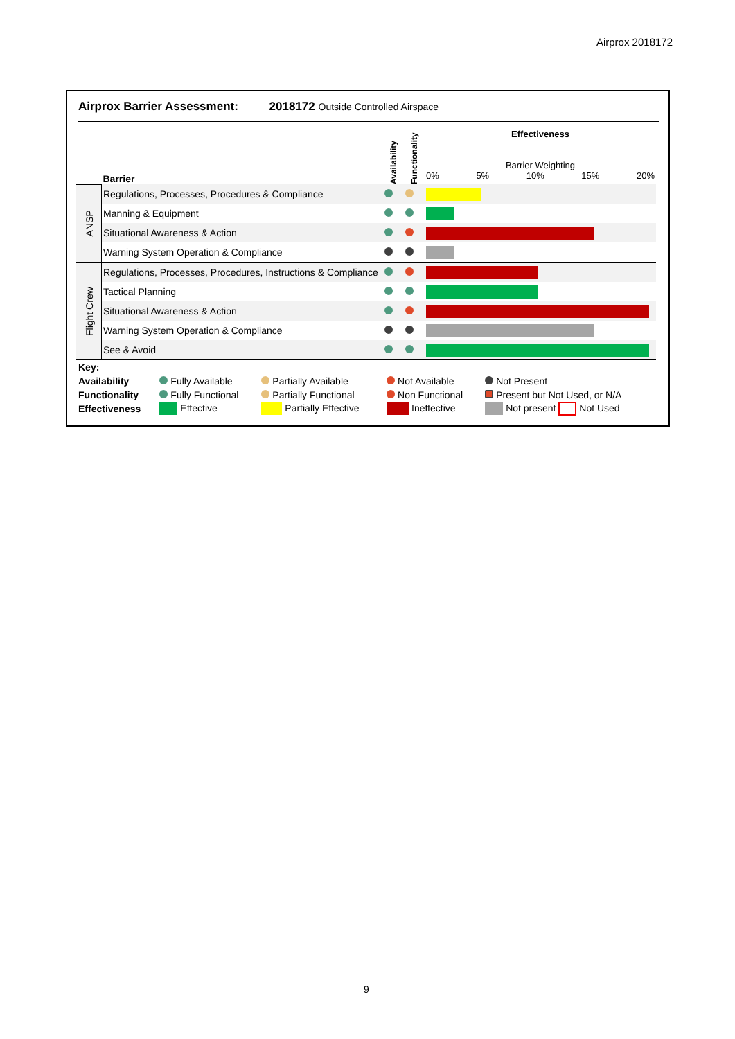Airprox 2018172
Airprox Barrier Assessment: 2018172 Outside Controlled Airspace
| | Barrier | Availability | Functionality | Effectiveness Barrier Weighting 0% 5% 10% 15% 20% |
| ANSP | Regulations, Processes, Procedures & Compliance | | | |
| | Manning & Equipment | | | |
| | Situational Awareness & Action | | | |
| | Warning System Operation & Compliance | | | |
| Flight Crew | Regulations, Processes, Procedures, Instructions & Compliance | | | |
| | Tactical Planning | | | |
| | Situational Awareness & Action | | | |
| | Warning System Operation & Compliance | | | |
| | See & Avoid | | | |
| Key: | | | | |
| Availability | Fully Available | Partially Available | Not Available | Not Present |
| Functionality | Fully Functional | Partially Functional | Non Functional | Present but Not Used, or N/A |
| Effectiveness | Effective | Partially Effective | Ineffective | Not present Not Used |
9